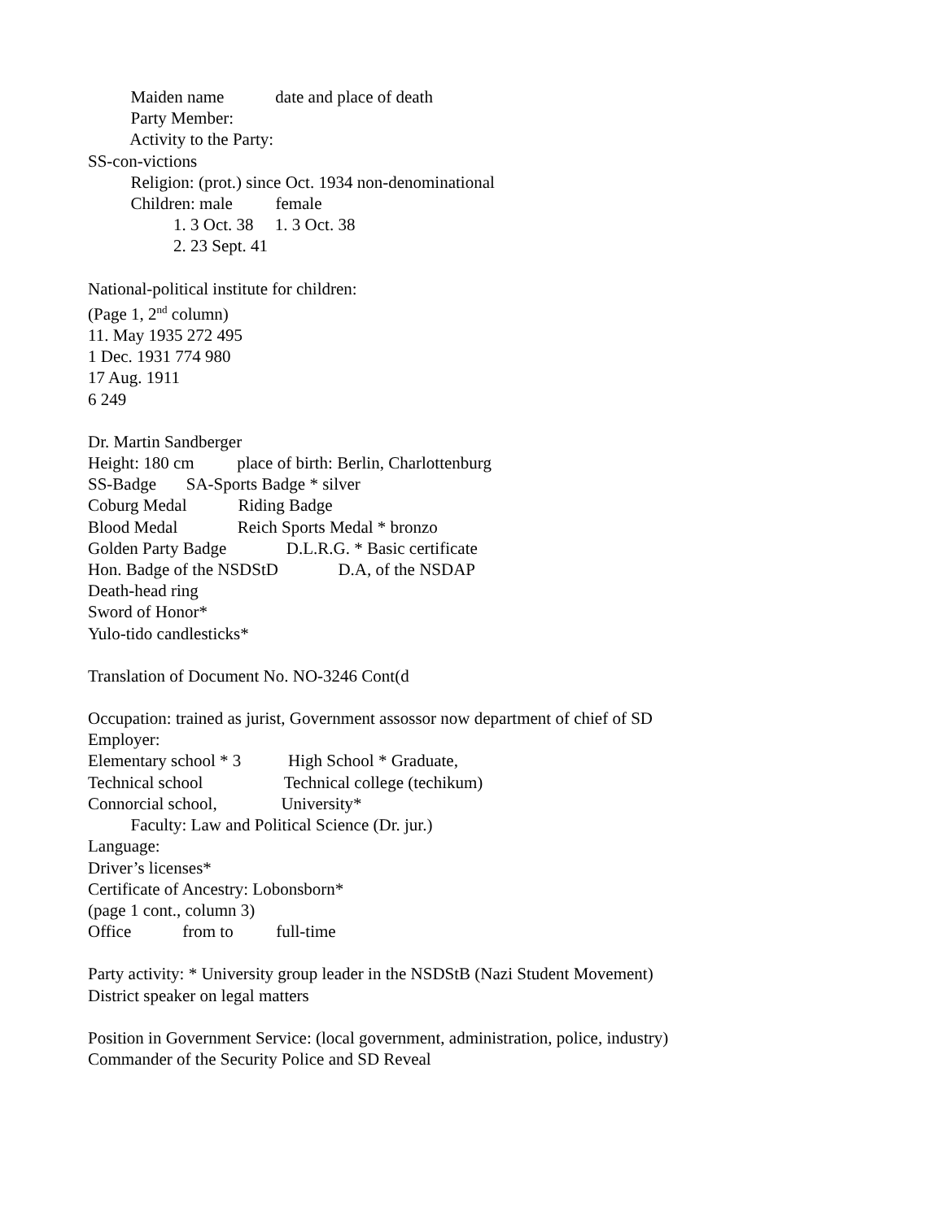Maiden name date and place of death
Party Member:
Activity to the Party:
SS-con-victions
Religion: (prot.) since Oct. 1934 non-denominational
Children: male female
1. 3 Oct. 38 1. 3 Oct. 38
2. 23 Sept. 41
National-political institute for children:
(Page 1, 2<sup>nd</sup> column)
11. May 1935 272 495
1 Dec. 1931 774 980
17 Aug. 1911
6 249
Dr. Martin Sandberger
Height: 180 cm place of birth: Berlin, Charlottenburg
SS-Badge SA-Sports Badge * silver
Coburg Medal Riding Badge
Blood Medal Reich Sports Medal * bronzo
Golden Party Badge D.L.R.G. * Basic certificate
Hon. Badge of the NSDStD D.A, of the NSDAP
Death-head ring
Sword of Honor*
Yulo-tido candlesticks*
Translation of Document No. NO-3246 Cont(d
Occupation: trained as jurist, Government assossor now department of chief of SD
Employer:
Elementary school * 3 High School * Graduate,
Technical school Technical college (techikum)
Connorcial school, University*
Faculty: Law and Political Science (Dr. jur.)
Language:
Driver’s licenses*
Certificate of Ancestry: Lobonsborn*
(page 1 cont., column 3)
Office from to full-time
Party activity: * University group leader in the NSDStB (Nazi Student Movement)
District speaker on legal matters
Position in Government Service: (local government, administration, police, industry)
Commander of the Security Police and SD Reveal